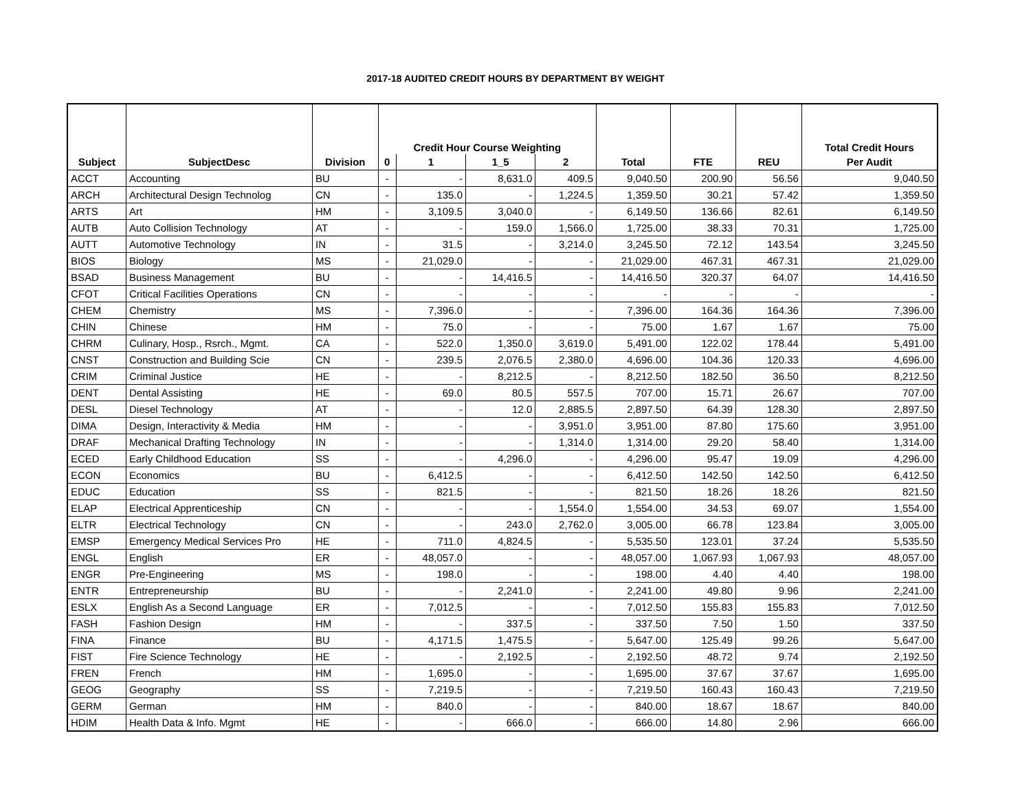2017-18 AUDITED CREDIT HOURS BY DEPARTMENT BY WEIGHT
| | | | Credit Hour Course Weighting | | | | | | | Total Credit Hours |
| --- | --- | --- | --- | --- | --- | --- | --- | --- | --- | --- |
| Subject | SubjectDesc | Division | 0 | 1 | 1_5 | 2 | Total | FTE | REU | Per Audit |
| ACCT | Accounting | BU | - | - | 8,631.0 | 409.5 | 9,040.50 | 200.90 | 56.56 | 9,040.50 |
| ARCH | Architectural Design Technolog | CN | - | 135.0 | - | 1,224.5 | 1,359.50 | 30.21 | 57.42 | 1,359.50 |
| ARTS | Art | HM | - | 3,109.5 | 3,040.0 | - | 6,149.50 | 136.66 | 82.61 | 6,149.50 |
| AUTB | Auto Collision Technology | AT | - | - | 159.0 | 1,566.0 | 1,725.00 | 38.33 | 70.31 | 1,725.00 |
| AUTT | Automotive Technology | IN | - | 31.5 | - | 3,214.0 | 3,245.50 | 72.12 | 143.54 | 3,245.50 |
| BIOS | Biology | MS | - | 21,029.0 | - | - | 21,029.00 | 467.31 | 467.31 | 21,029.00 |
| BSAD | Business Management | BU | - | - | 14,416.5 | - | 14,416.50 | 320.37 | 64.07 | 14,416.50 |
| CFOT | Critical Facilities Operations | CN | - | - | - | - | - | - | - | - |
| CHEM | Chemistry | MS | - | 7,396.0 | - | - | 7,396.00 | 164.36 | 164.36 | 7,396.00 |
| CHIN | Chinese | HM | - | 75.0 | - | - | 75.00 | 1.67 | 1.67 | 75.00 |
| CHRM | Culinary, Hosp., Rsrch., Mgmt. | CA | - | 522.0 | 1,350.0 | 3,619.0 | 5,491.00 | 122.02 | 178.44 | 5,491.00 |
| CNST | Construction and Building Scie | CN | - | 239.5 | 2,076.5 | 2,380.0 | 4,696.00 | 104.36 | 120.33 | 4,696.00 |
| CRIM | Criminal Justice | HE | - | - | 8,212.5 | - | 8,212.50 | 182.50 | 36.50 | 8,212.50 |
| DENT | Dental Assisting | HE | - | 69.0 | 80.5 | 557.5 | 707.00 | 15.71 | 26.67 | 707.00 |
| DESL | Diesel Technology | AT | - | - | 12.0 | 2,885.5 | 2,897.50 | 64.39 | 128.30 | 2,897.50 |
| DIMA | Design, Interactivity & Media | HM | - | - | - | 3,951.0 | 3,951.00 | 87.80 | 175.60 | 3,951.00 |
| DRAF | Mechanical Drafting Technology | IN | - | - | - | 1,314.0 | 1,314.00 | 29.20 | 58.40 | 1,314.00 |
| ECED | Early Childhood Education | SS | - | - | 4,296.0 | - | 4,296.00 | 95.47 | 19.09 | 4,296.00 |
| ECON | Economics | BU | - | 6,412.5 | - | - | 6,412.50 | 142.50 | 142.50 | 6,412.50 |
| EDUC | Education | SS | - | 821.5 | - | - | 821.50 | 18.26 | 18.26 | 821.50 |
| ELAP | Electrical Apprenticeship | CN | - | - | - | 1,554.0 | 1,554.00 | 34.53 | 69.07 | 1,554.00 |
| ELTR | Electrical Technology | CN | - | - | 243.0 | 2,762.0 | 3,005.00 | 66.78 | 123.84 | 3,005.00 |
| EMSP | Emergency Medical Services Pro | HE | - | 711.0 | 4,824.5 | - | 5,535.50 | 123.01 | 37.24 | 5,535.50 |
| ENGL | English | ER | - | 48,057.0 | - | - | 48,057.00 | 1,067.93 | 1,067.93 | 48,057.00 |
| ENGR | Pre-Engineering | MS | - | 198.0 | - | - | 198.00 | 4.40 | 4.40 | 198.00 |
| ENTR | Entrepreneurship | BU | - | - | 2,241.0 | - | 2,241.00 | 49.80 | 9.96 | 2,241.00 |
| ESLX | English As a Second Language | ER | - | 7,012.5 | - | - | 7,012.50 | 155.83 | 155.83 | 7,012.50 |
| FASH | Fashion Design | HM | - | - | 337.5 | - | 337.50 | 7.50 | 1.50 | 337.50 |
| FINA | Finance | BU | - | 4,171.5 | 1,475.5 | - | 5,647.00 | 125.49 | 99.26 | 5,647.00 |
| FIST | Fire Science Technology | HE | - | - | 2,192.5 | - | 2,192.50 | 48.72 | 9.74 | 2,192.50 |
| FREN | French | HM | - | 1,695.0 | - | - | 1,695.00 | 37.67 | 37.67 | 1,695.00 |
| GEOG | Geography | SS | - | 7,219.5 | - | - | 7,219.50 | 160.43 | 160.43 | 7,219.50 |
| GERM | German | HM | - | 840.0 | - | - | 840.00 | 18.67 | 18.67 | 840.00 |
| HDIM | Health Data & Info. Mgmt | HE | - | - | 666.0 | - | 666.00 | 14.80 | 2.96 | 666.00 |